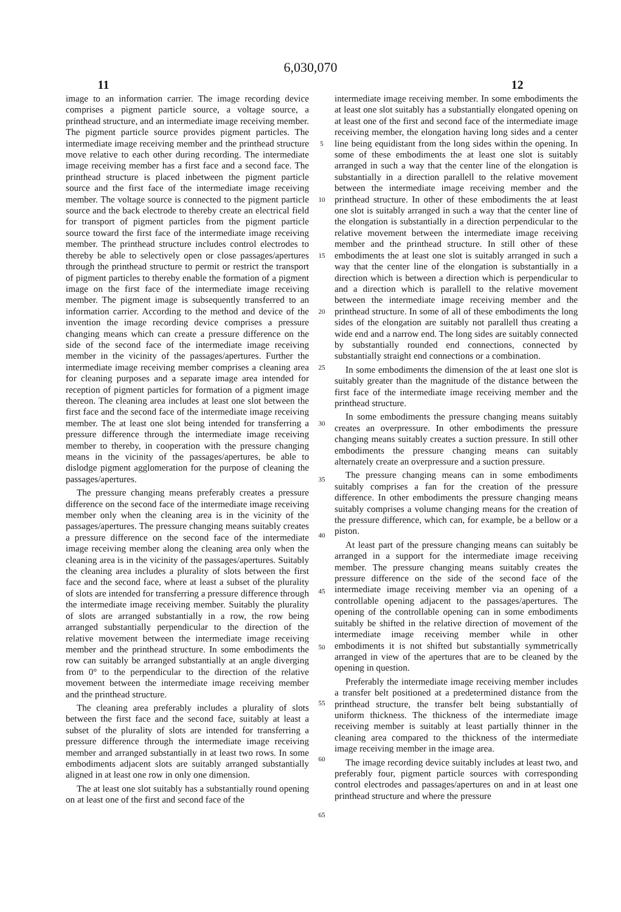6,030,070
11 12
image to an information carrier. The image recording device comprises a pigment particle source, a voltage source, a printhead structure, and an intermediate image receiving member. The pigment particle source provides pigment particles. The intermediate image receiving member and the printhead structure move relative to each other during recording. The intermediate image receiving member has a first face and a second face. The printhead structure is placed inbetween the pigment particle source and the first face of the intermediate image receiving member. The voltage source is connected to the pigment particle source and the back electrode to thereby create an electrical field for transport of pigment particles from the pigment particle source toward the first face of the intermediate image receiving member. The printhead structure includes control electrodes to thereby be able to selectively open or close passages/apertures through the printhead structure to permit or restrict the transport of pigment particles to thereby enable the formation of a pigment image on the first face of the intermediate image receiving member. The pigment image is subsequently transferred to an information carrier. According to the method and device of the invention the image recording device comprises a pressure changing means which can create a pressure difference on the side of the second face of the intermediate image receiving member in the vicinity of the passages/apertures. Further the intermediate image receiving member comprises a cleaning area for cleaning purposes and a separate image area intended for reception of pigment particles for formation of a pigment image thereon. The cleaning area includes at least one slot between the first face and the second face of the intermediate image receiving member. The at least one slot being intended for transferring a pressure difference through the intermediate image receiving member to thereby, in cooperation with the pressure changing means in the vicinity of the passages/apertures, be able to dislodge pigment agglomeration for the purpose of cleaning the passages/apertures.
The pressure changing means preferably creates a pressure difference on the second face of the intermediate image receiving member only when the cleaning area is in the vicinity of the passages/apertures. The pressure changing means suitably creates a pressure difference on the second face of the intermediate image receiving member along the cleaning area only when the cleaning area is in the vicinity of the passages/apertures. Suitably the cleaning area includes a plurality of slots between the first face and the second face, where at least a subset of the plurality of slots are intended for transferring a pressure difference through the intermediate image receiving member. Suitably the plurality of slots are arranged substantially in a row, the row being arranged substantially perpendicular to the direction of the relative movement between the intermediate image receiving member and the printhead structure. In some embodiments the row can suitably be arranged substantially at an angle diverging from 0° to the perpendicular to the direction of the relative movement between the intermediate image receiving member and the printhead structure.
The cleaning area preferably includes a plurality of slots between the first face and the second face, suitably at least a subset of the plurality of slots are intended for transferring a pressure difference through the intermediate image receiving member and arranged substantially in at least two rows. In some embodiments adjacent slots are suitably arranged substantially aligned in at least one row in only one dimension.
The at least one slot suitably has a substantially round opening on at least one of the first and second face of the
5
10
15
20
25
30
35
40
45
50
55
60
65
intermediate image receiving member. In some embodiments the at least one slot suitably has a substantially elongated opening on at least one of the first and second face of the intermediate image receiving member, the elongation having long sides and a center line being equidistant from the long sides within the opening. In some of these embodiments the at least one slot is suitably arranged in such a way that the center line of the elongation is substantially in a direction parallell to the relative movement between the intermediate image receiving member and the printhead structure. In other of these embodiments the at least one slot is suitably arranged in such a way that the center line of the elongation is substantially in a direction perpendicular to the relative movement between the intermediate image receiving member and the printhead structure. In still other of these embodiments the at least one slot is suitably arranged in such a way that the center line of the elongation is substantially in a direction which is between a direction which is perpendicular to and a direction which is parallell to the relative movement between the intermediate image receiving member and the printhead structure. In some of all of these embodiments the long sides of the elongation are suitably not parallell thus creating a wide end and a narrow end. The long sides are suitably connected by substantially rounded end connections, connected by substantially straight end connections or a combination.
In some embodiments the dimension of the at least one slot is suitably greater than the magnitude of the distance between the first face of the intermediate image receiving member and the printhead structure.
In some embodiments the pressure changing means suitably creates an overpressure. In other embodiments the pressure changing means suitably creates a suction pressure. In still other embodiments the pressure changing means can suitably alternately create an overpressure and a suction pressure.
The pressure changing means can in some embodiments suitably comprises a fan for the creation of the pressure difference. In other embodiments the pressure changing means suitably comprises a volume changing means for the creation of the pressure difference, which can, for example, be a bellow or a piston.
At least part of the pressure changing means can suitably be arranged in a support for the intermediate image receiving member. The pressure changing means suitably creates the pressure difference on the side of the second face of the intermediate image receiving member via an opening of a controllable opening adjacent to the passages/apertures. The opening of the controllable opening can in some embodiments suitably be shifted in the relative direction of movement of the intermediate image receiving member while in other embodiments it is not shifted but substantially symmetrically arranged in view of the apertures that are to be cleaned by the opening in question.
Preferably the intermediate image receiving member includes a transfer belt positioned at a predetermined distance from the printhead structure, the transfer belt being substantially of uniform thickness. The thickness of the intermediate image receiving member is suitably at least partially thinner in the cleaning area compared to the thickness of the intermediate image receiving member in the image area.
The image recording device suitably includes at least two, and preferably four, pigment particle sources with corresponding control electrodes and passages/apertures on and in at least one printhead structure and where the pressure